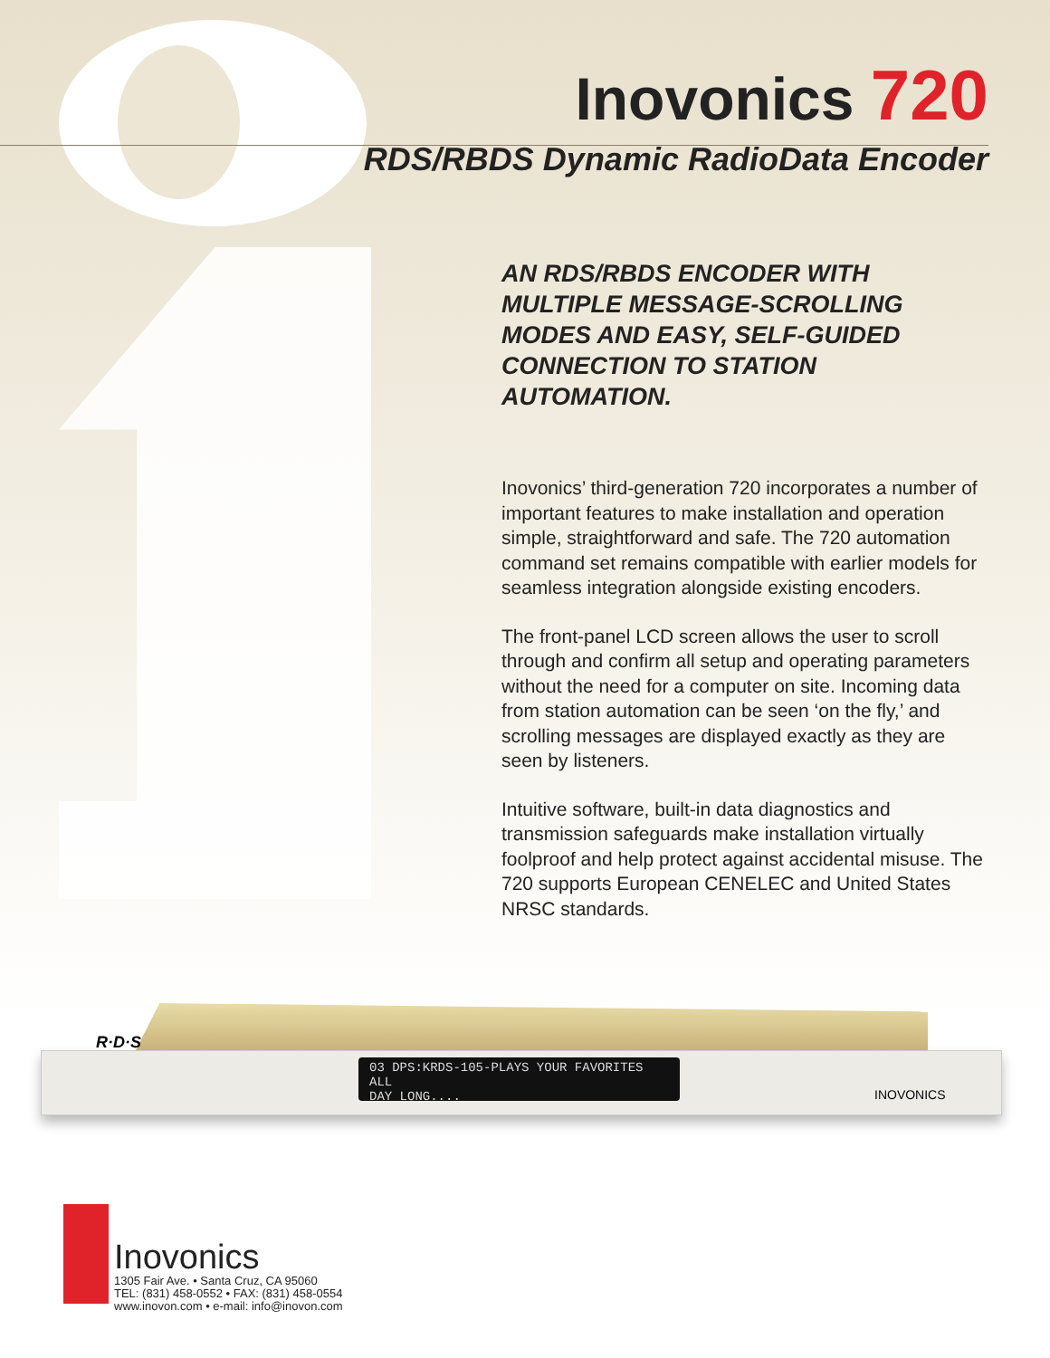Inovonics 720
RDS/RBDS Dynamic RadioData Encoder
AN RDS/RBDS ENCODER WITH MULTIPLE MESSAGE-SCROLLING MODES AND EASY, SELF-GUIDED CONNECTION TO STATION AUTOMATION.
Inovonics’ third-generation 720 incorporates a number of important features to make installation and operation simple, straightforward and safe. The 720 automation command set remains compatible with earlier models for seamless integration alongside existing encoders.
The front-panel LCD screen allows the user to scroll through and confirm all setup and operating parameters without the need for a computer on site. Incoming data from station automation can be seen ‘on the fly,’ and scrolling messages are displayed exactly as they are seen by listeners.
Intuitive software, built-in data diagnostics and transmission safeguards make installation virtually foolproof and help protect against accidental misuse. The 720 supports European CENELEC and United States NRSC standards.
R·D·S
03 DPS:KRDS-105-PLAYS YOUR FAVORITES ALL
DAY LONG....
INOVONICS
Inovonics
1305 Fair Ave. • Santa Cruz, CA 95060
TEL: (831) 458-0552 • FAX: (831) 458-0554
www.inovon.com • e-mail: info@inovon.com